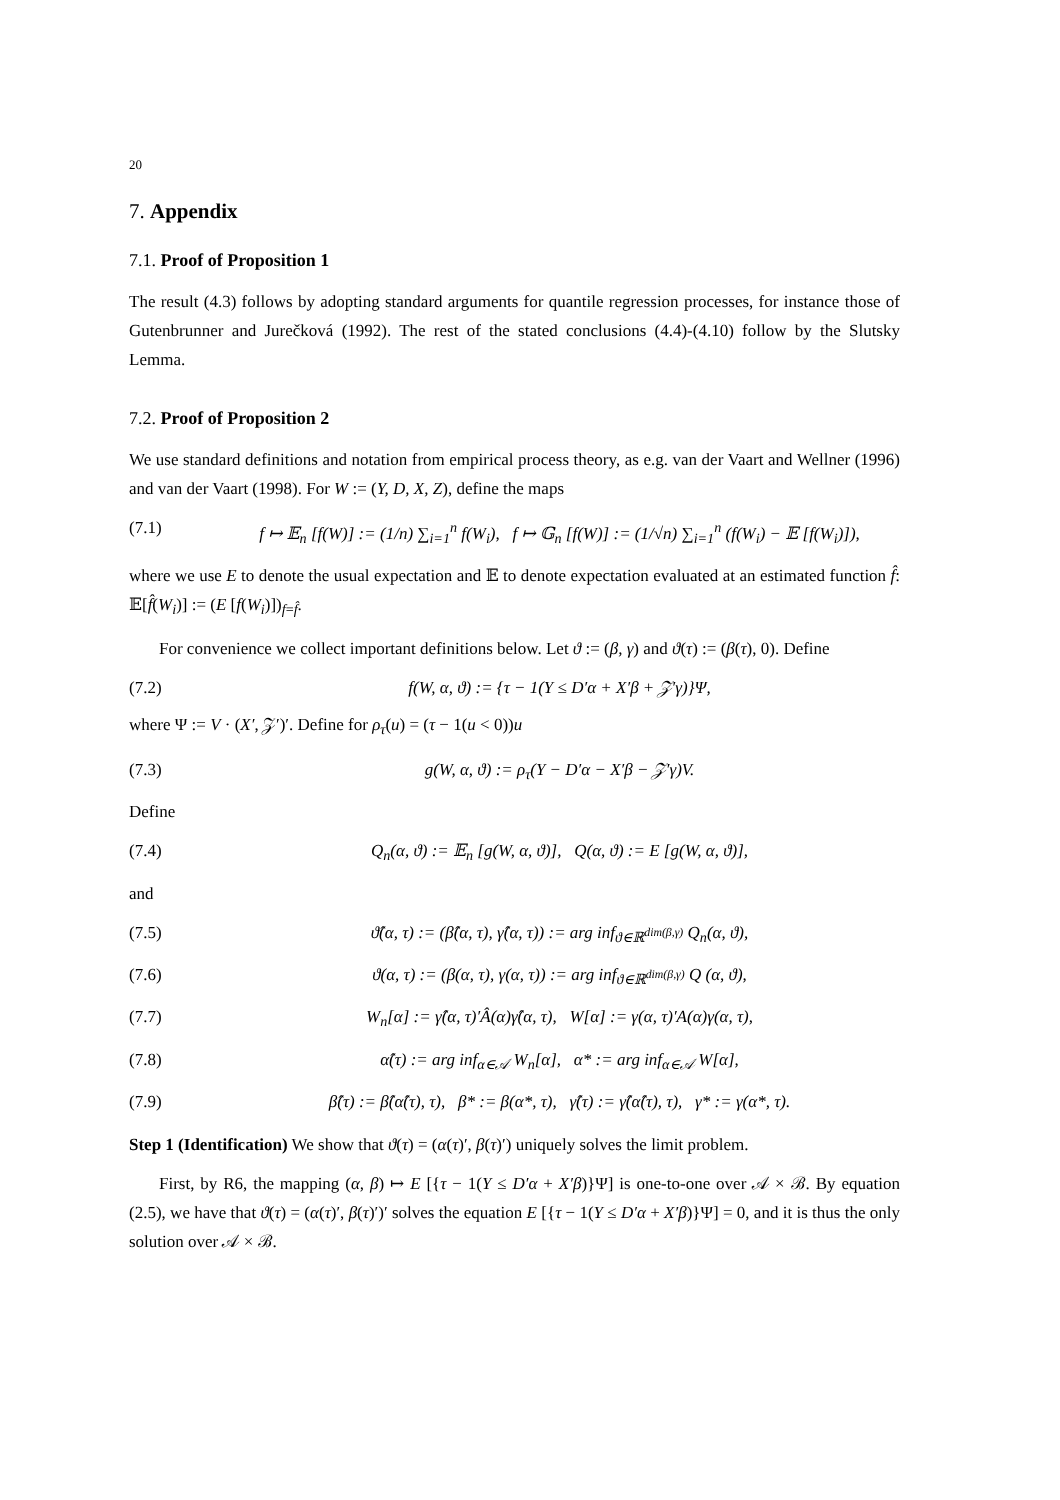20
7. Appendix
7.1. Proof of Proposition 1
The result (4.3) follows by adopting standard arguments for quantile regression processes, for instance those of Gutenbrunner and Jurečková (1992). The rest of the stated conclusions (4.4)-(4.10) follow by the Slutsky Lemma.
7.2. Proof of Proposition 2
We use standard definitions and notation from empirical process theory, as e.g. van der Vaart and Wellner (1996) and van der Vaart (1998). For W := (Y, D, X, Z), define the maps
(7.1) f ↦ 𝔼<sub>n</sub> [f(W)] := (1/n) ∑<sub>i=1</sub><sup>n</sup> f(W<sub>i</sub>), f ↦ 𝔾<sub>n</sub> [f(W)] := (1/√n) ∑<sub>i=1</sub><sup>n</sup> (f(W<sub>i</sub>) − 𝔼 [f(W<sub>i</sub>)]),
where we use E to denote the usual expectation and 𝔼 to denote expectation evaluated at an estimated function f̂: 𝔼[f̂(W<sub>i</sub>)] := (E [f(W<sub>i</sub>)])<sub>f=f̂</sub>.
For convenience we collect important definitions below. Let ϑ := (β, γ) and ϑ(τ) := (β(τ), 0). Define
(7.2) f(W, α, ϑ) := {τ − 1(Y ≤ D′α + X′β + 𝒵′γ)}Ψ,
where Ψ := V · (X′, 𝒵′)′. Define for ρ<sub>τ</sub>(u) = (τ − 1(u < 0))u
(7.3) g(W, α, ϑ) := ρ<sub>τ</sub>(Y − D′α − X′β − 𝒵′γ)V.
Define
(7.4) Q<sub>n</sub>(α, ϑ) := 𝔼<sub>n</sub> [g(W, α, ϑ)], Q(α, ϑ) := E [g(W, α, ϑ)],
and
(7.5) ϑ̂(α, τ) := (β̂(α, τ), γ̂(α, τ)) := arg inf<sub>ϑ∈ℝ<sup>dim(β,γ)</sup></sub> Q<sub>n</sub>(α, ϑ),
(7.6) ϑ(α, τ) := (β(α, τ), γ(α, τ)) := arg inf<sub>ϑ∈ℝ<sup>dim(β,γ)</sup></sub> Q (α, ϑ),
(7.7) W<sub>n</sub>[α] := γ̂(α, τ)′Â(α)γ̂(α, τ), W[α] := γ(α, τ)′A(α)γ(α, τ),
(7.8) α̂(τ) := arg inf<sub>α∈𝒜</sub> W<sub>n</sub>[α], α* := arg inf<sub>α∈𝒜</sub> W[α],
(7.9) β̂(τ) := β̂(α̂(τ), τ), β* := β(α*, τ), γ̂(τ) := γ̂(α̂(τ), τ), γ* := γ(α*, τ).
Step 1 (Identification) We show that ϑ(τ) = (α(τ)′, β(τ)′) uniquely solves the limit problem.
First, by R6, the mapping (α, β) ↦ E [{τ − 1(Y ≤ D′α + X′β)}Ψ] is one-to-one over 𝒜 × ℬ. By equation (2.5), we have that ϑ(τ) = (α(τ)′, β(τ)′)′ solves the equation E [{τ − 1(Y ≤ D′α + X′β)}Ψ] = 0, and it is thus the only solution over 𝒜 × ℬ.